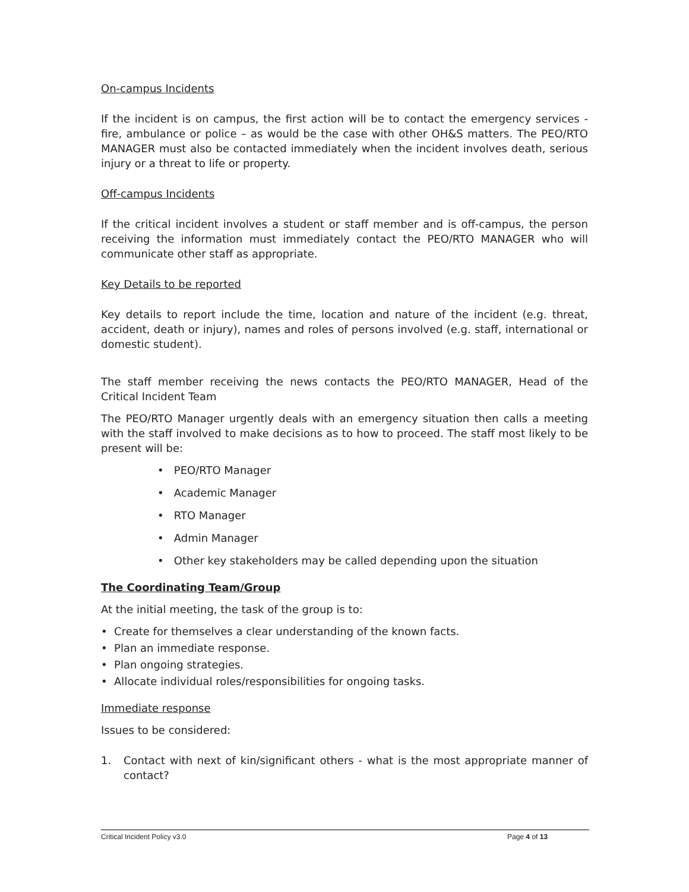On-campus Incidents
If the incident is on campus, the first action will be to contact the emergency services - fire, ambulance or police – as would be the case with other OH&S matters. The PEO/RTO MANAGER must also be contacted immediately when the incident involves death, serious injury or a threat to life or property.
Off-campus Incidents
If the critical incident involves a student or staff member and is off-campus, the person receiving the information must immediately contact the PEO/RTO MANAGER who will communicate other staff as appropriate.
Key Details to be reported
Key details to report include the time, location and nature of the incident (e.g. threat, accident, death or injury), names and roles of persons involved (e.g. staff, international or domestic student).
The staff member receiving the news contacts the PEO/RTO MANAGER, Head of the Critical Incident Team
The PEO/RTO Manager urgently deals with an emergency situation then calls a meeting with the staff involved to make decisions as to how to proceed. The staff most likely to be present will be:
• PEO/RTO Manager
• Academic Manager
• RTO Manager
• Admin Manager
• Other key stakeholders may be called depending upon the situation
The Coordinating Team/Group
At the initial meeting, the task of the group is to:
• Create for themselves a clear understanding of the known facts.
• Plan an immediate response.
• Plan ongoing strategies.
• Allocate individual roles/responsibilities for ongoing tasks.
Immediate response
Issues to be considered:
1. Contact with next of kin/significant others - what is the most appropriate manner of contact?
Critical Incident Policy v3.0 Page 4 of 13